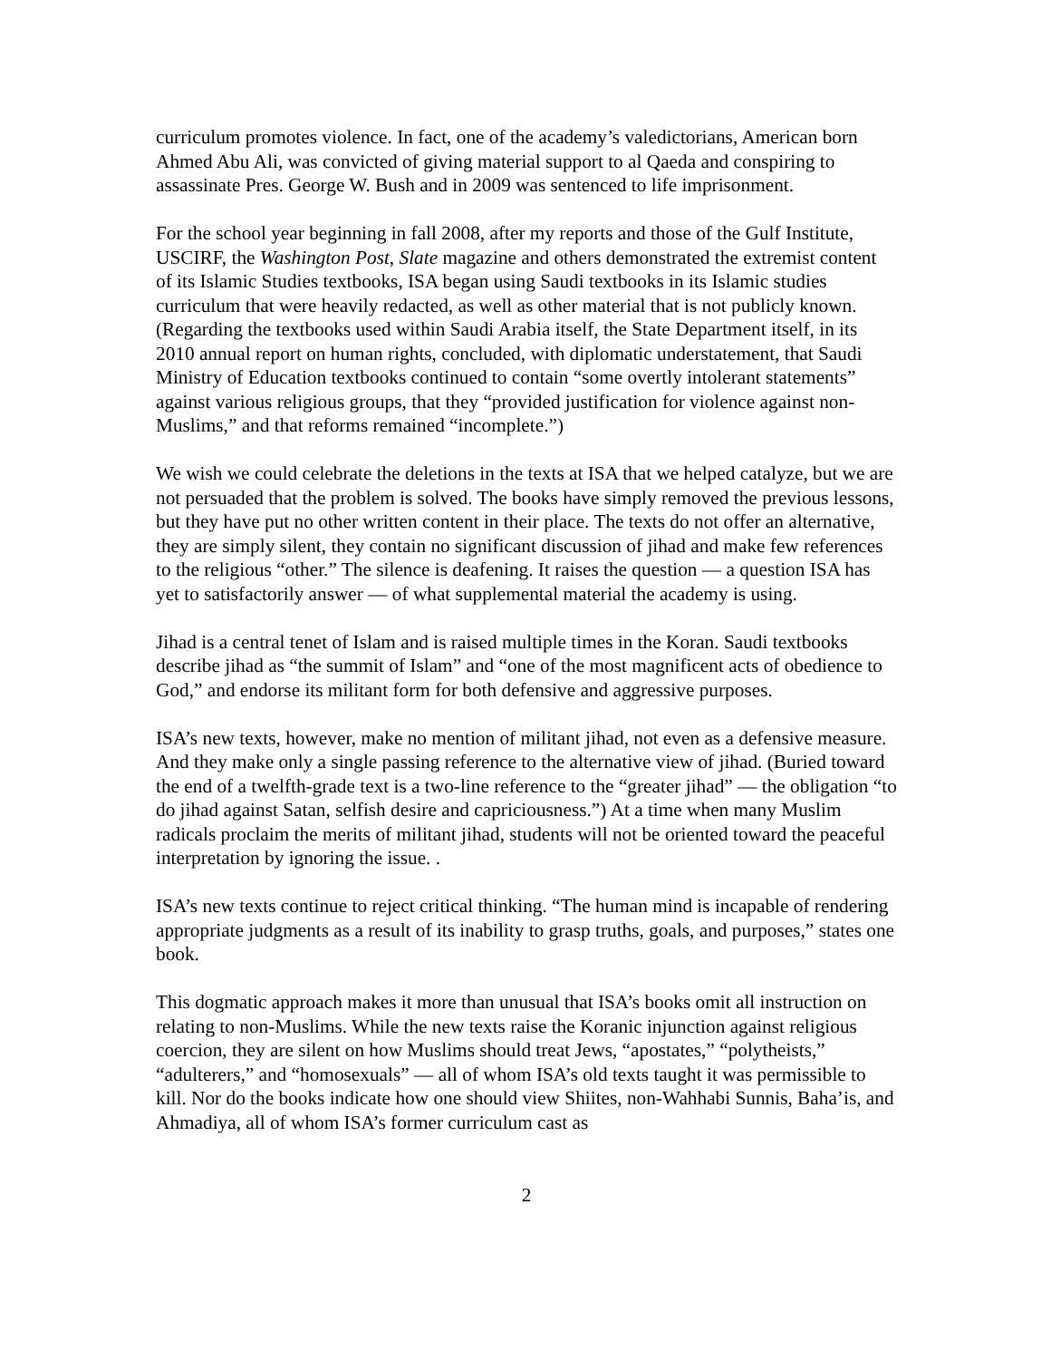curriculum promotes violence. In fact, one of the academy’s valedictorians, American born Ahmed Abu Ali, was convicted of giving material support to al Qaeda and conspiring to assassinate Pres. George W. Bush and in 2009 was sentenced to life imprisonment.
For the school year beginning in fall 2008, after my reports and those of the Gulf Institute, USCIRF, the Washington Post, Slate magazine and others demonstrated the extremist content of its Islamic Studies textbooks, ISA began using Saudi textbooks in its Islamic studies curriculum that were heavily redacted, as well as other material that is not publicly known. (Regarding the textbooks used within Saudi Arabia itself, the State Department itself, in its 2010 annual report on human rights, concluded, with diplomatic understatement, that Saudi Ministry of Education textbooks continued to contain “some overtly intolerant statements” against various religious groups, that they “provided justification for violence against non-Muslims,” and that reforms remained “incomplete.”)
We wish we could celebrate the deletions in the texts at ISA that we helped catalyze, but we are not persuaded that the problem is solved. The books have simply removed the previous lessons, but they have put no other written content in their place. The texts do not offer an alternative, they are simply silent, they contain no significant discussion of jihad and make few references to the religious “other.” The silence is deafening. It raises the question — a question ISA has yet to satisfactorily answer — of what supplemental material the academy is using.
Jihad is a central tenet of Islam and is raised multiple times in the Koran. Saudi textbooks describe jihad as “the summit of Islam” and “one of the most magnificent acts of obedience to God,” and endorse its militant form for both defensive and aggressive purposes.
ISA’s new texts, however, make no mention of militant jihad, not even as a defensive measure. And they make only a single passing reference to the alternative view of jihad. (Buried toward the end of a twelfth-grade text is a two-line reference to the “greater jihad” — the obligation “to do jihad against Satan, selfish desire and capriciousness.”) At a time when many Muslim radicals proclaim the merits of militant jihad, students will not be oriented toward the peaceful interpretation by ignoring the issue. .
ISA’s new texts continue to reject critical thinking. “The human mind is incapable of rendering appropriate judgments as a result of its inability to grasp truths, goals, and purposes,” states one book.
This dogmatic approach makes it more than unusual that ISA’s books omit all instruction on relating to non-Muslims. While the new texts raise the Koranic injunction against religious coercion, they are silent on how Muslims should treat Jews, “apostates,” “polytheists,” “adulterers,” and “homosexuals” — all of whom ISA’s old texts taught it was permissible to kill. Nor do the books indicate how one should view Shiites, non-Wahhabi Sunnis, Baha’is, and Ahmadiya, all of whom ISA’s former curriculum cast as
2